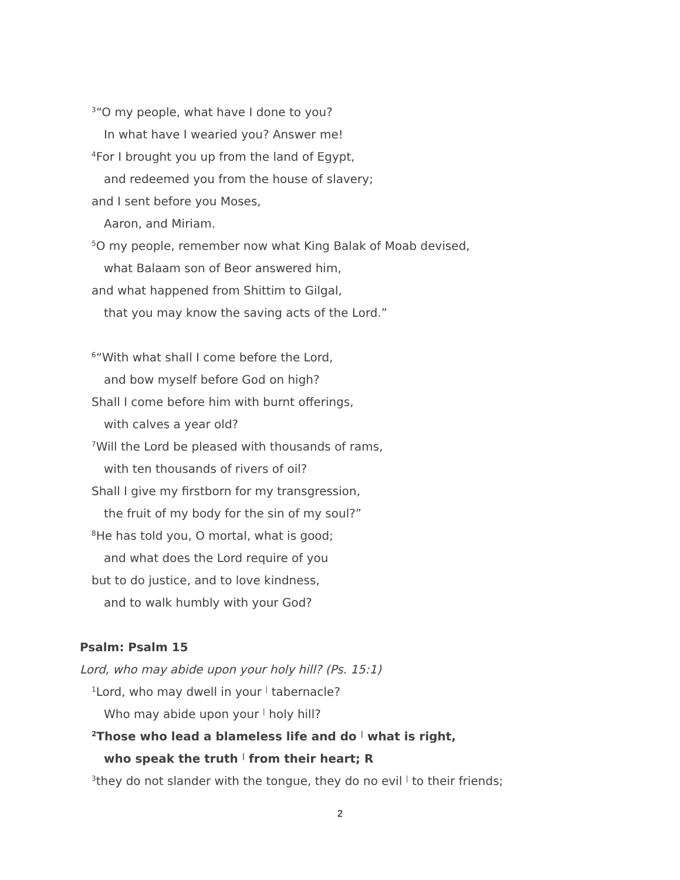<sup>3</sup> “O my people, what have I done to you?
In what have I wearied you? Answer me!
<sup>4</sup> For I brought you up from the land of Egypt,
and redeemed you from the house of slavery;
and I sent before you Moses,
Aaron, and Miriam.
<sup>5</sup> O my people, remember now what King Balak of Moab devised,
what Balaam son of Beor answered him,
and what happened from Shittim to Gilgal,
that you may know the saving acts of the Lord.”
<sup>6</sup> “With what shall I come before the Lord,
and bow myself before God on high?
Shall I come before him with burnt offerings,
with calves a year old?
<sup>7</sup> Will the Lord be pleased with thousands of rams,
with ten thousands of rivers of oil?
Shall I give my firstborn for my transgression,
the fruit of my body for the sin of my soul?”
<sup>8</sup>He has told you, O mortal, what is good;
and what does the Lord require of you
but to do justice, and to love kindness,
and to walk humbly with your God?
Psalm: Psalm 15
Lord, who may abide upon your holy hill? (Ps. 15:1)
<sup>1</sup> Lord, who may dwell in your <sup>|</sup> tabernacle?
Who may abide upon your <sup>|</sup> holy hill?
<sup>2</sup> Those who lead a blameless life and do <sup>|</sup> what is right,
who speak the truth <sup>|</sup> from their heart; R
<sup>3</sup> they do not slander with the tongue, they do no evil <sup>|</sup> to their friends;
2